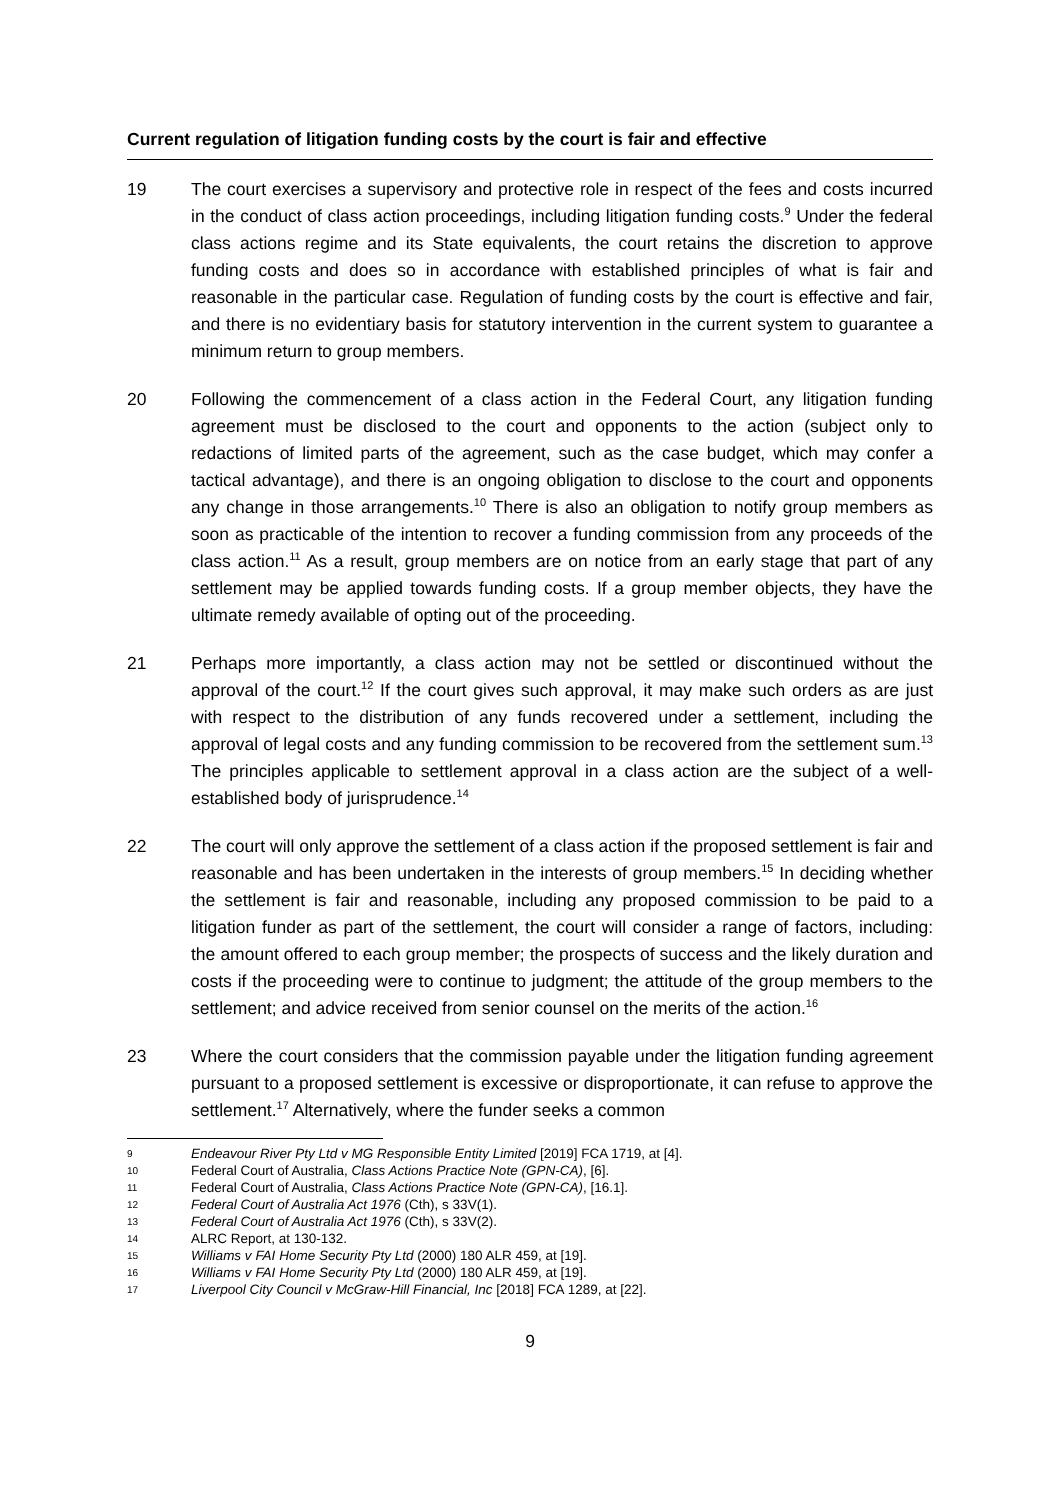Current regulation of litigation funding costs by the court is fair and effective
19 The court exercises a supervisory and protective role in respect of the fees and costs incurred in the conduct of class action proceedings, including litigation funding costs.<sup>9</sup> Under the federal class actions regime and its State equivalents, the court retains the discretion to approve funding costs and does so in accordance with established principles of what is fair and reasonable in the particular case. Regulation of funding costs by the court is effective and fair, and there is no evidentiary basis for statutory intervention in the current system to guarantee a minimum return to group members.
20 Following the commencement of a class action in the Federal Court, any litigation funding agreement must be disclosed to the court and opponents to the action (subject only to redactions of limited parts of the agreement, such as the case budget, which may confer a tactical advantage), and there is an ongoing obligation to disclose to the court and opponents any change in those arrangements.<sup>10</sup> There is also an obligation to notify group members as soon as practicable of the intention to recover a funding commission from any proceeds of the class action.<sup>11</sup> As a result, group members are on notice from an early stage that part of any settlement may be applied towards funding costs. If a group member objects, they have the ultimate remedy available of opting out of the proceeding.
21 Perhaps more importantly, a class action may not be settled or discontinued without the approval of the court.<sup>12</sup> If the court gives such approval, it may make such orders as are just with respect to the distribution of any funds recovered under a settlement, including the approval of legal costs and any funding commission to be recovered from the settlement sum.<sup>13</sup> The principles applicable to settlement approval in a class action are the subject of a well-established body of jurisprudence.<sup>14</sup>
22 The court will only approve the settlement of a class action if the proposed settlement is fair and reasonable and has been undertaken in the interests of group members.<sup>15</sup> In deciding whether the settlement is fair and reasonable, including any proposed commission to be paid to a litigation funder as part of the settlement, the court will consider a range of factors, including: the amount offered to each group member; the prospects of success and the likely duration and costs if the proceeding were to continue to judgment; the attitude of the group members to the settlement; and advice received from senior counsel on the merits of the action.<sup>16</sup>
23 Where the court considers that the commission payable under the litigation funding agreement pursuant to a proposed settlement is excessive or disproportionate, it can refuse to approve the settlement.<sup>17</sup> Alternatively, where the funder seeks a common
9 Endeavour River Pty Ltd v MG Responsible Entity Limited [2019] FCA 1719, at [4].
10 Federal Court of Australia, Class Actions Practice Note (GPN-CA), [6].
11 Federal Court of Australia, Class Actions Practice Note (GPN-CA), [16.1].
12 Federal Court of Australia Act 1976 (Cth), s 33V(1).
13 Federal Court of Australia Act 1976 (Cth), s 33V(2).
14 ALRC Report, at 130-132.
15 Williams v FAI Home Security Pty Ltd (2000) 180 ALR 459, at [19].
16 Williams v FAI Home Security Pty Ltd (2000) 180 ALR 459, at [19].
17 Liverpool City Council v McGraw-Hill Financial, Inc [2018] FCA 1289, at [22].
9